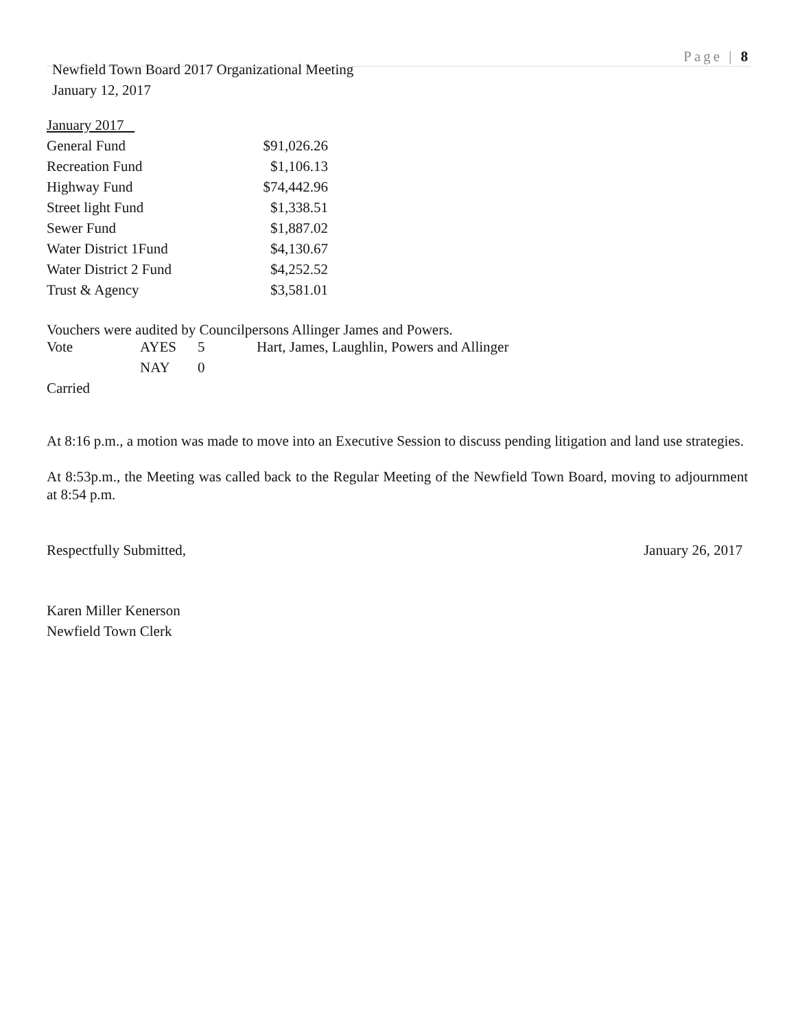Page | 8
Newfield Town Board 2017 Organizational Meeting
January 12, 2017
| January 2017 | |
| General Fund | $91,026.26 |
| Recreation Fund | $1,106.13 |
| Highway Fund | $74,442.96 |
| Street light Fund | $1,338.51 |
| Sewer Fund | $1,887.02 |
| Water District 1Fund | $4,130.67 |
| Water District 2 Fund | $4,252.52 |
| Trust & Agency | $3,581.01 |
Vouchers were audited by Councilpersons Allinger James and Powers.
| Vote | AYES | 5 | Hart, James, Laughlin, Powers and Allinger |
| | NAY | 0 | |
| Carried | | | |
At 8:16 p.m., a motion was made to move into an Executive Session to discuss pending litigation and land use strategies.
At 8:53p.m., the Meeting was called back to the Regular Meeting of the Newfield Town Board, moving to adjournment at 8:54 p.m.
Respectfully Submitted, January 26, 2017
Karen Miller Kenerson
Newfield Town Clerk